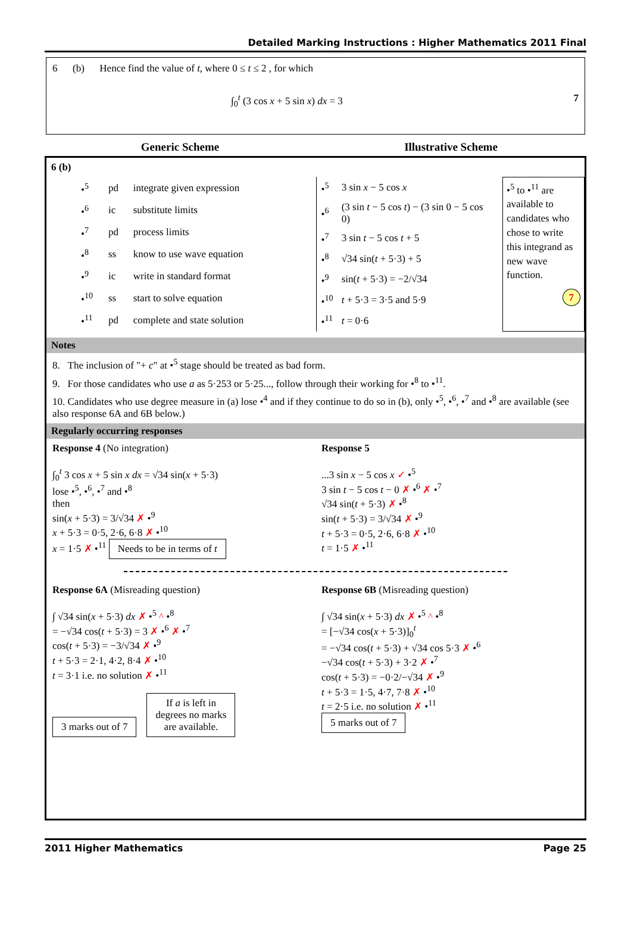Detailed Marking Instructions : Higher Mathematics 2011 Final
6 (b) Hence find the value of t, where 0 ≤ t ≤ 2 , for which
∫<sub>0</sub><sup>t</sup> (3 cos x + 5 sin x) dx = 3 7
Generic Scheme Illustrative Scheme
6 (b)
| •<sup>5</sup> | pd | integrate given expression |
| •<sup>6</sup> | ic | substitute limits |
| •<sup>7</sup> | pd | process limits |
| •<sup>8</sup> | ss | know to use wave equation |
| •<sup>9</sup> | ic | write in standard format |
| •<sup>10</sup> | ss | start to solve equation |
| •<sup>11</sup> | pd | complete and state solution |
| •<sup>5</sup> | 3 sin x − 5 cos x |
| •<sup>6</sup> | (3 sin t − 5 cos t ) − (3 sin 0 − 5 cos 0) |
| •<sup>7</sup> | 3 sin t − 5 cos t + 5 |
| •<sup>8</sup> | √34 sin( t + 5·3) + 5 |
| •<sup>9</sup> | sin( t + 5·3) = −2/√34 |
| •<sup>10</sup> | t + 5·3 = 3·5 and 5·9 |
| •<sup>11</sup> | t = 0·6 |
•<sup>5</sup> to •<sup>11</sup> are available to candidates who chose to write this integrand as new wave function.
7
Notes
8. The inclusion of "+ c" at •<sup>5</sup> stage should be treated as bad form.
9. For those candidates who use a as 5·253 or 5·25..., follow through their working for •<sup>8</sup> to •<sup>11</sup>.
10. Candidates who use degree measure in (a) lose •<sup>4</sup> and if they continue to do so in (b), only •<sup>5</sup>, •<sup>6</sup>, •<sup>7</sup> and •<sup>8</sup> are available (see also response 6A and 6B below.)
Regularly occurring responses
Response 4 (No integration)
∫<sub>0</sub><sup>t</sup> 3 cos x + 5 sin x dx = √34 sin(x + 5·3)
lose •<sup>5</sup>, •<sup>6</sup>, •<sup>7</sup> and •<sup>8</sup>
then
sin(x + 5·3) = 3/√34 ✗ •<sup>9</sup>
x + 5·3 = 0·5, 2·6, 6·8 ✗ •<sup>10</sup>
x = 1·5 ✗ •<sup>11</sup> Needs to be in terms of t
Response 5
...3 sin x − 5 cos x ✓ •<sup>5</sup>
3 sin t − 5 cos t − 0 ✗ •<sup>6</sup> ✗ •<sup>7</sup>
√34 sin(t + 5·3) ✗ •<sup>8</sup>
sin(t + 5·3) = 3/√34 ✗ •<sup>9</sup>
t + 5·3 = 0·5, 2·6, 6·8 ✗ •<sup>10</sup>
t = 1·5 ✗ •<sup>11</sup>
Response 6A (Misreading question)
∫ √34 sin(x + 5·3) dx ✗ •<sup>5</sup> ^ •<sup>8</sup>
= −√34 cos(t + 5·3) = 3 ✗ •<sup>6</sup> ✗ •<sup>7</sup>
cos(t + 5·3) = −3/√34 ✗ •<sup>9</sup>
t + 5·3 = 2·1, 4·2, 8·4 ✗ •<sup>10</sup>
t = 3·1 i.e. no solution ✗ •<sup>11</sup>
3 marks out of 7 If a is left in
degrees no marks
are available.
Response 6B (Misreading question)
∫ √34 sin(x + 5·3) dx ✗ •<sup>5</sup> ^ •<sup>8</sup>
= [−√34 cos(x + 5·3)]<sub>0</sub><sup>t</sup>
= −√34 cos(t + 5·3) + √34 cos 5·3 ✗ •<sup>6</sup>
−√34 cos(t + 5·3) + 3·2 ✗ •<sup>7</sup>
cos(t + 5·3) = −0·2/−√34 ✗ •<sup>9</sup>
t + 5·3 = 1·5, 4·7, 7·8 ✗ •<sup>10</sup>
t = 2·5 i.e. no solution ✗ •<sup>11</sup>
5 marks out of 7
2011 Higher Mathematics Page 25